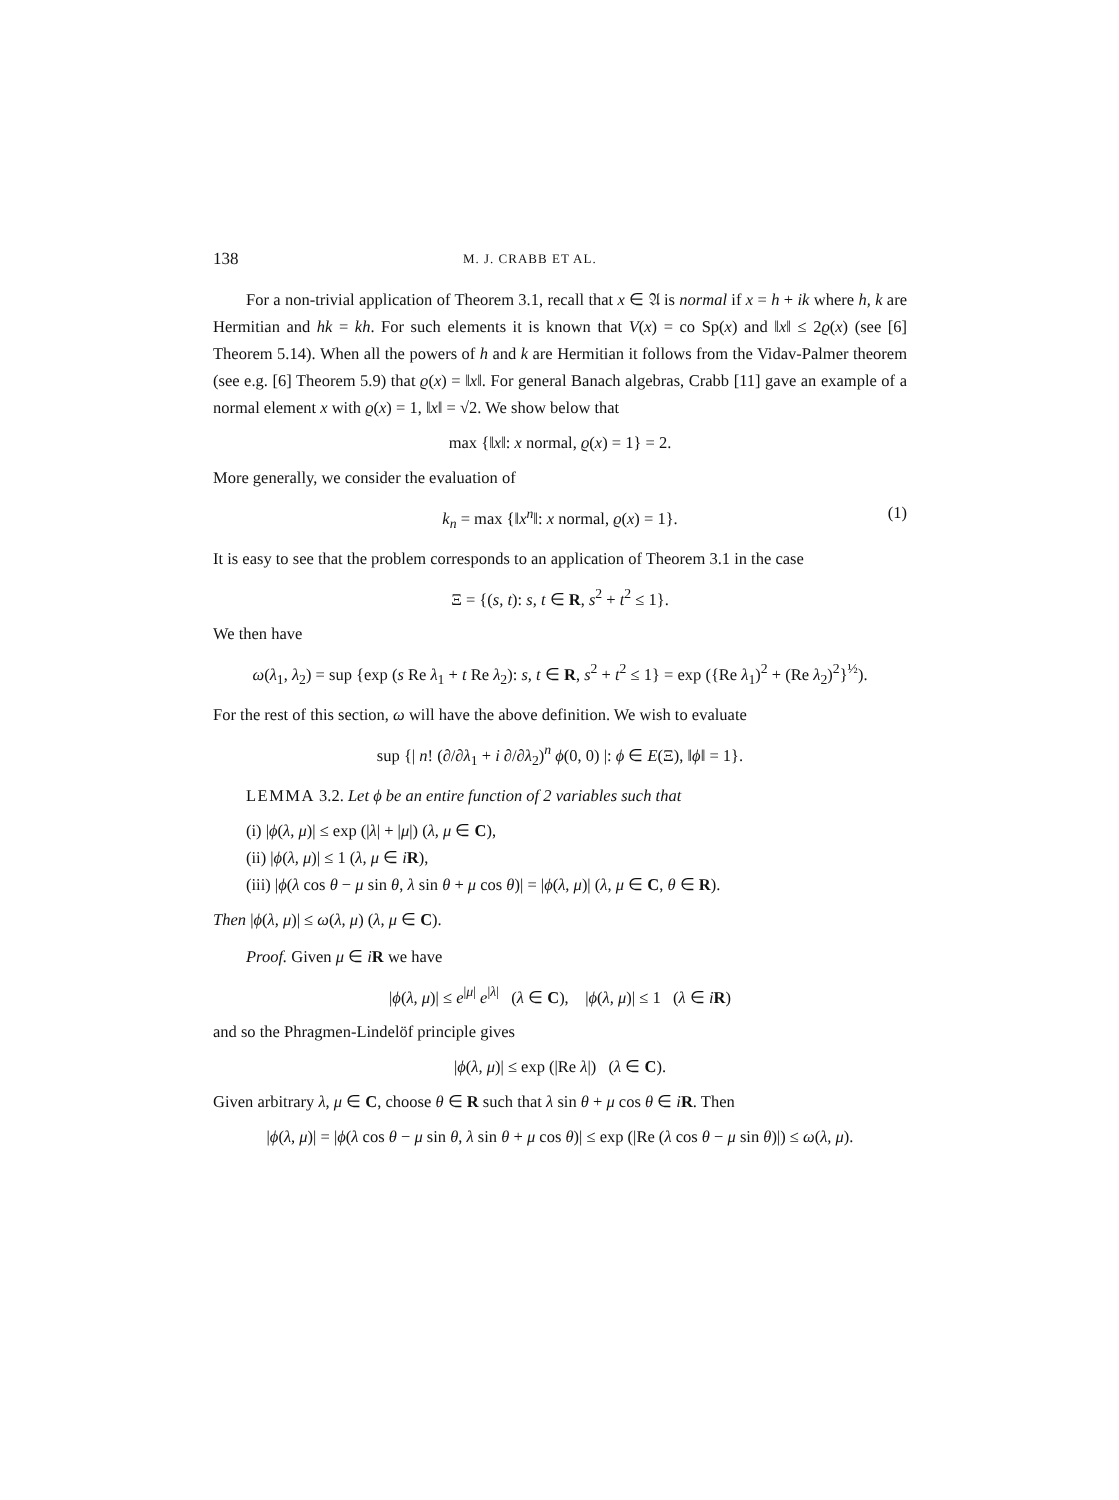138 M. J. CRABB ET AL.
For a non-trivial application of Theorem 3.1, recall that x ∈ 𝔄 is normal if x = h + ik where h, k are Hermitian and hk = kh. For such elements it is known that V(x) = co Sp(x) and ‖x‖ ≤ 2ϱ(x) (see [6] Theorem 5.14). When all the powers of h and k are Hermitian it follows from the Vidav-Palmer theorem (see e.g. [6] Theorem 5.9) that ϱ(x) = ‖x‖. For general Banach algebras, Crabb [11] gave an example of a normal element x with ϱ(x) = 1, ‖x‖ = √2. We show below that
max {‖x‖: x normal, ϱ(x) = 1} = 2.
More generally, we consider the evaluation of
k<sub>n</sub> = max {‖x<sup>n</sup>‖: x normal, ϱ(x) = 1}. (1)
It is easy to see that the problem corresponds to an application of Theorem 3.1 in the case
Ξ = {(s, t): s, t ∈ R, s<sup>2</sup> + t<sup>2</sup> ≤ 1}.
We then have
ω(λ<sub>1</sub>, λ<sub>2</sub>) = sup {exp (s Re λ<sub>1</sub> + t Re λ<sub>2</sub>): s, t ∈ R, s<sup>2</sup> + t<sup>2</sup> ≤ 1} = exp ({Re λ<sub>1</sub>)<sup>2</sup> + (Re λ<sub>2</sub>)<sup>2</sup>}<sup>½</sup>).
For the rest of this section, ω will have the above definition. We wish to evaluate
sup {| n! (∂/∂λ<sub>1</sub> + i ∂/∂λ<sub>2</sub>)<sup>n</sup> ϕ(0, 0) |: ϕ ∈ E(Ξ), ‖ϕ‖ = 1}.
LEMMA 3.2. Let ϕ be an entire function of 2 variables such that
(i) |ϕ(λ, μ)| ≤ exp (|λ| + |μ|) (λ, μ ∈ C),
(ii) |ϕ(λ, μ)| ≤ 1 (λ, μ ∈ iR),
(iii) |ϕ(λ cos θ − μ sin θ, λ sin θ + μ cos θ)| = |ϕ(λ, μ)| (λ, μ ∈ C, θ ∈ R).
Then |ϕ(λ, μ)| ≤ ω(λ, μ) (λ, μ ∈ C).
Proof. Given μ ∈ iR we have
|ϕ(λ, μ)| ≤ e<sup>|μ|</sup> e<sup>|λ|</sup> (λ ∈ C), |ϕ(λ, μ)| ≤ 1 (λ ∈ iR)
and so the Phragmen-Lindelöf principle gives
|ϕ(λ, μ)| ≤ exp (|Re λ|) (λ ∈ C).
Given arbitrary λ, μ ∈ C, choose θ ∈ R such that λ sin θ + μ cos θ ∈ iR. Then
|ϕ(λ, μ)| = |ϕ(λ cos θ − μ sin θ, λ sin θ + μ cos θ)| ≤ exp (|Re (λ cos θ − μ sin θ)|) ≤ ω(λ, μ).